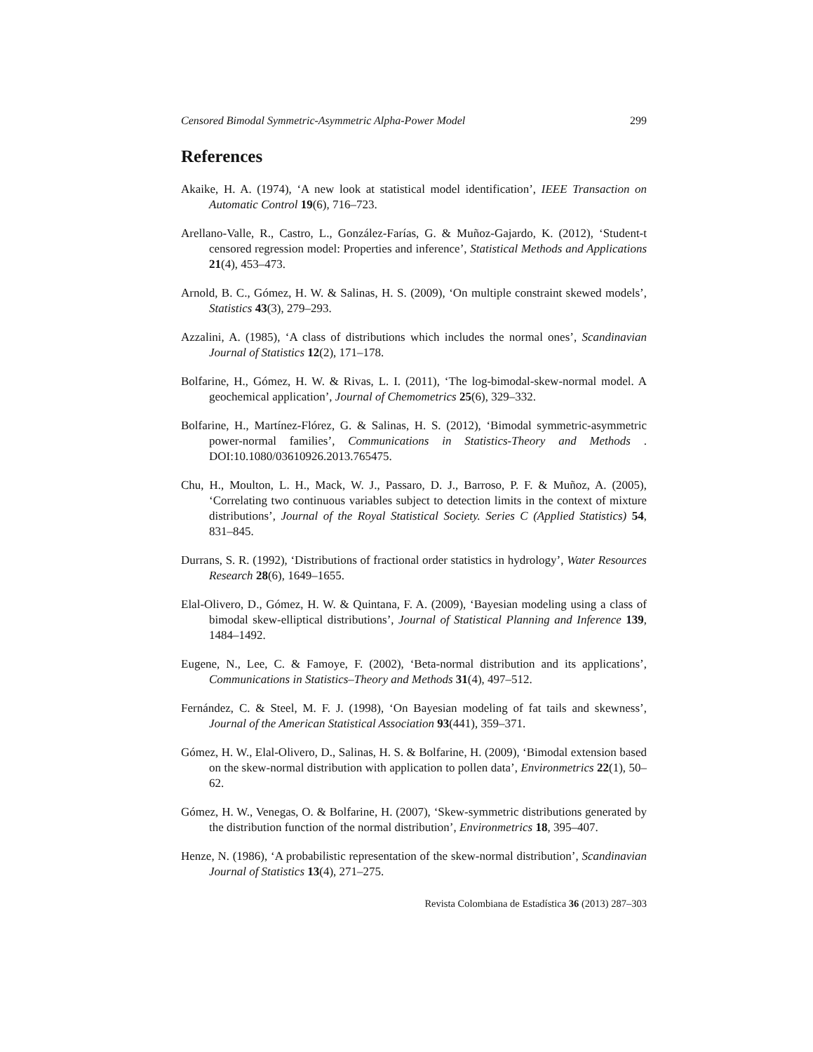Censored Bimodal Symmetric-Asymmetric Alpha-Power Model 299
References
Akaike, H. A. (1974), ‘A new look at statistical model identification’, IEEE Transaction on Automatic Control 19(6), 716–723.
Arellano-Valle, R., Castro, L., González-Farías, G. & Muñoz-Gajardo, K. (2012), ‘Student-t censored regression model: Properties and inference’, Statistical Methods and Applications 21(4), 453–473.
Arnold, B. C., Gómez, H. W. & Salinas, H. S. (2009), ‘On multiple constraint skewed models’, Statistics 43(3), 279–293.
Azzalini, A. (1985), ‘A class of distributions which includes the normal ones’, Scandinavian Journal of Statistics 12(2), 171–178.
Bolfarine, H., Gómez, H. W. & Rivas, L. I. (2011), ‘The log-bimodal-skew-normal model. A geochemical application’, Journal of Chemometrics 25(6), 329–332.
Bolfarine, H., Martínez-Flórez, G. & Salinas, H. S. (2012), ‘Bimodal symmetric-asymmetric power-normal families’, Communications in Statistics-Theory and Methods . DOI:10.1080/03610926.2013.765475.
Chu, H., Moulton, L. H., Mack, W. J., Passaro, D. J., Barroso, P. F. & Muñoz, A. (2005), ‘Correlating two continuous variables subject to detection limits in the context of mixture distributions’, Journal of the Royal Statistical Society. Series C (Applied Statistics) 54, 831–845.
Durrans, S. R. (1992), ‘Distributions of fractional order statistics in hydrology’, Water Resources Research 28(6), 1649–1655.
Elal-Olivero, D., Gómez, H. W. & Quintana, F. A. (2009), ‘Bayesian modeling using a class of bimodal skew-elliptical distributions’, Journal of Statistical Planning and Inference 139, 1484–1492.
Eugene, N., Lee, C. & Famoye, F. (2002), ‘Beta-normal distribution and its applications’, Communications in Statistics–Theory and Methods 31(4), 497–512.
Fernández, C. & Steel, M. F. J. (1998), ‘On Bayesian modeling of fat tails and skewness’, Journal of the American Statistical Association 93(441), 359–371.
Gómez, H. W., Elal-Olivero, D., Salinas, H. S. & Bolfarine, H. (2009), ‘Bimodal extension based on the skew-normal distribution with application to pollen data’, Environmetrics 22(1), 50–62.
Gómez, H. W., Venegas, O. & Bolfarine, H. (2007), ‘Skew-symmetric distributions generated by the distribution function of the normal distribution’, Environmetrics 18, 395–407.
Henze, N. (1986), ‘A probabilistic representation of the skew-normal distribution’, Scandinavian Journal of Statistics 13(4), 271–275.
Revista Colombiana de Estadística 36 (2013) 287–303